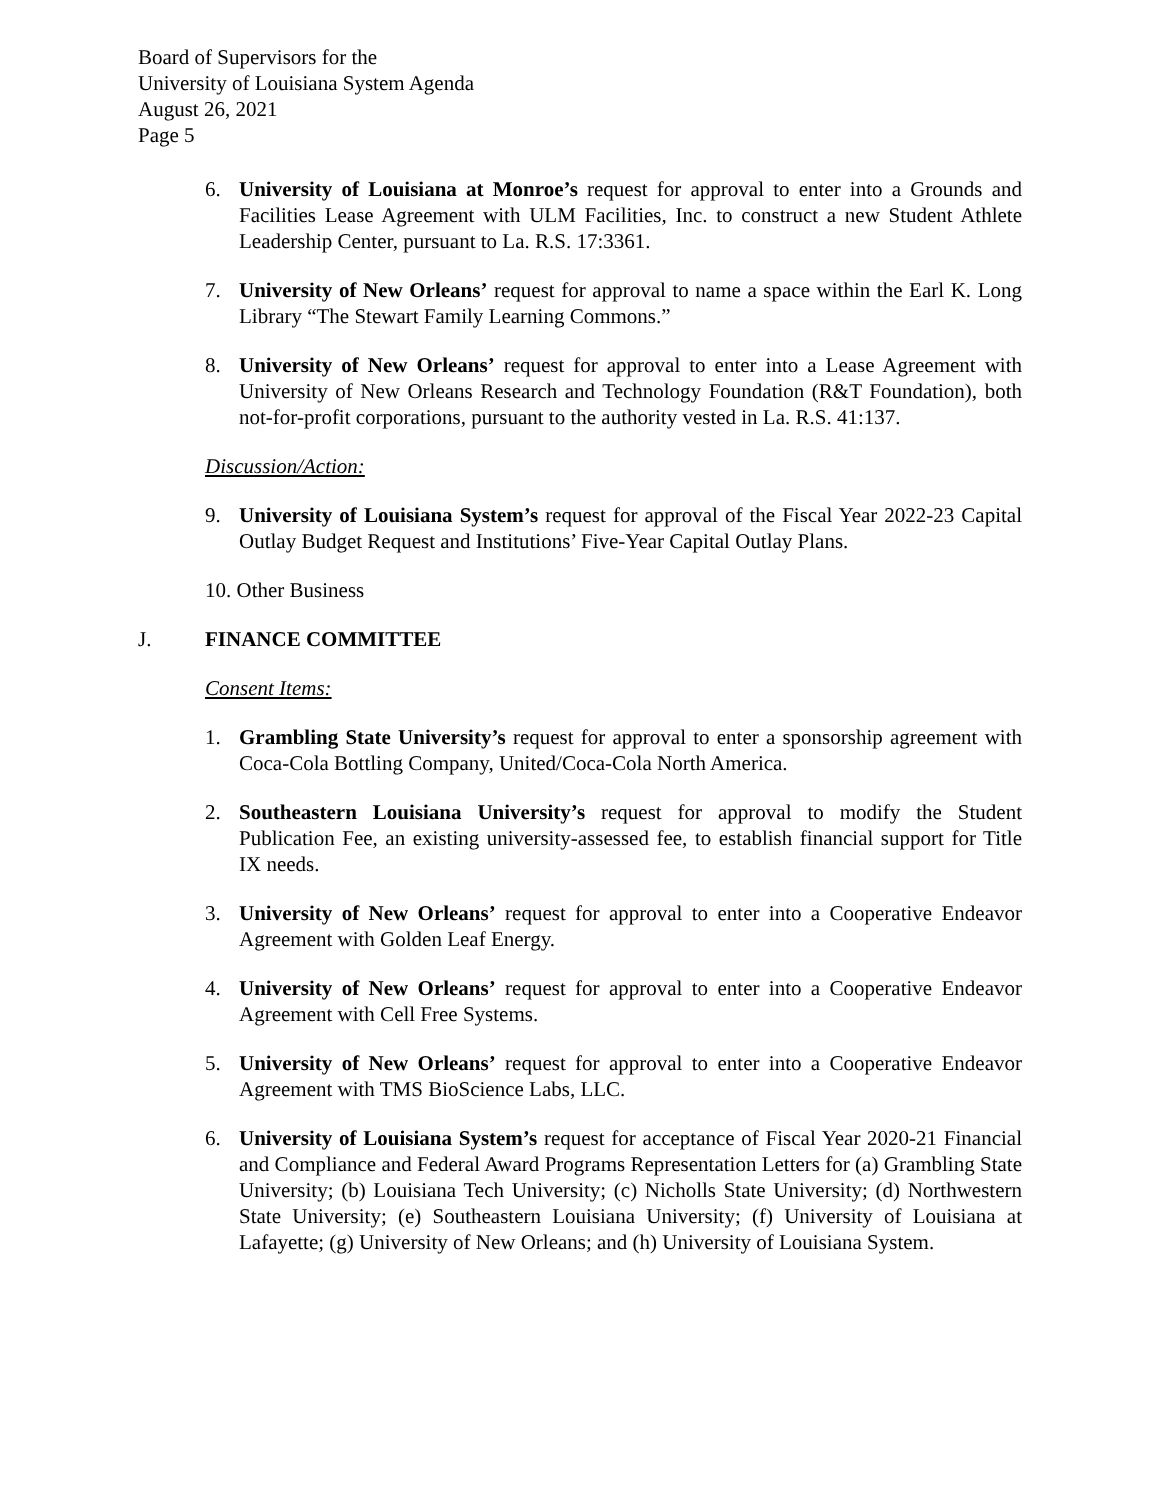Board of Supervisors for the
University of Louisiana System Agenda
August 26, 2021
Page 5
6. University of Louisiana at Monroe’s request for approval to enter into a Grounds and Facilities Lease Agreement with ULM Facilities, Inc. to construct a new Student Athlete Leadership Center, pursuant to La. R.S. 17:3361.
7. University of New Orleans’ request for approval to name a space within the Earl K. Long Library “The Stewart Family Learning Commons.”
8. University of New Orleans’ request for approval to enter into a Lease Agreement with University of New Orleans Research and Technology Foundation (R&T Foundation), both not-for-profit corporations, pursuant to the authority vested in La. R.S. 41:137.
Discussion/Action:
9. University of Louisiana System’s request for approval of the Fiscal Year 2022-23 Capital Outlay Budget Request and Institutions’ Five-Year Capital Outlay Plans.
10. Other Business
J. FINANCE COMMITTEE
Consent Items:
1. Grambling State University’s request for approval to enter a sponsorship agreement with Coca-Cola Bottling Company, United/Coca-Cola North America.
2. Southeastern Louisiana University’s request for approval to modify the Student Publication Fee, an existing university-assessed fee, to establish financial support for Title IX needs.
3. University of New Orleans’ request for approval to enter into a Cooperative Endeavor Agreement with Golden Leaf Energy.
4. University of New Orleans’ request for approval to enter into a Cooperative Endeavor Agreement with Cell Free Systems.
5. University of New Orleans’ request for approval to enter into a Cooperative Endeavor Agreement with TMS BioScience Labs, LLC.
6. University of Louisiana System’s request for acceptance of Fiscal Year 2020-21 Financial and Compliance and Federal Award Programs Representation Letters for (a) Grambling State University; (b) Louisiana Tech University; (c) Nicholls State University; (d) Northwestern State University; (e) Southeastern Louisiana University; (f) University of Louisiana at Lafayette; (g) University of New Orleans; and (h) University of Louisiana System.